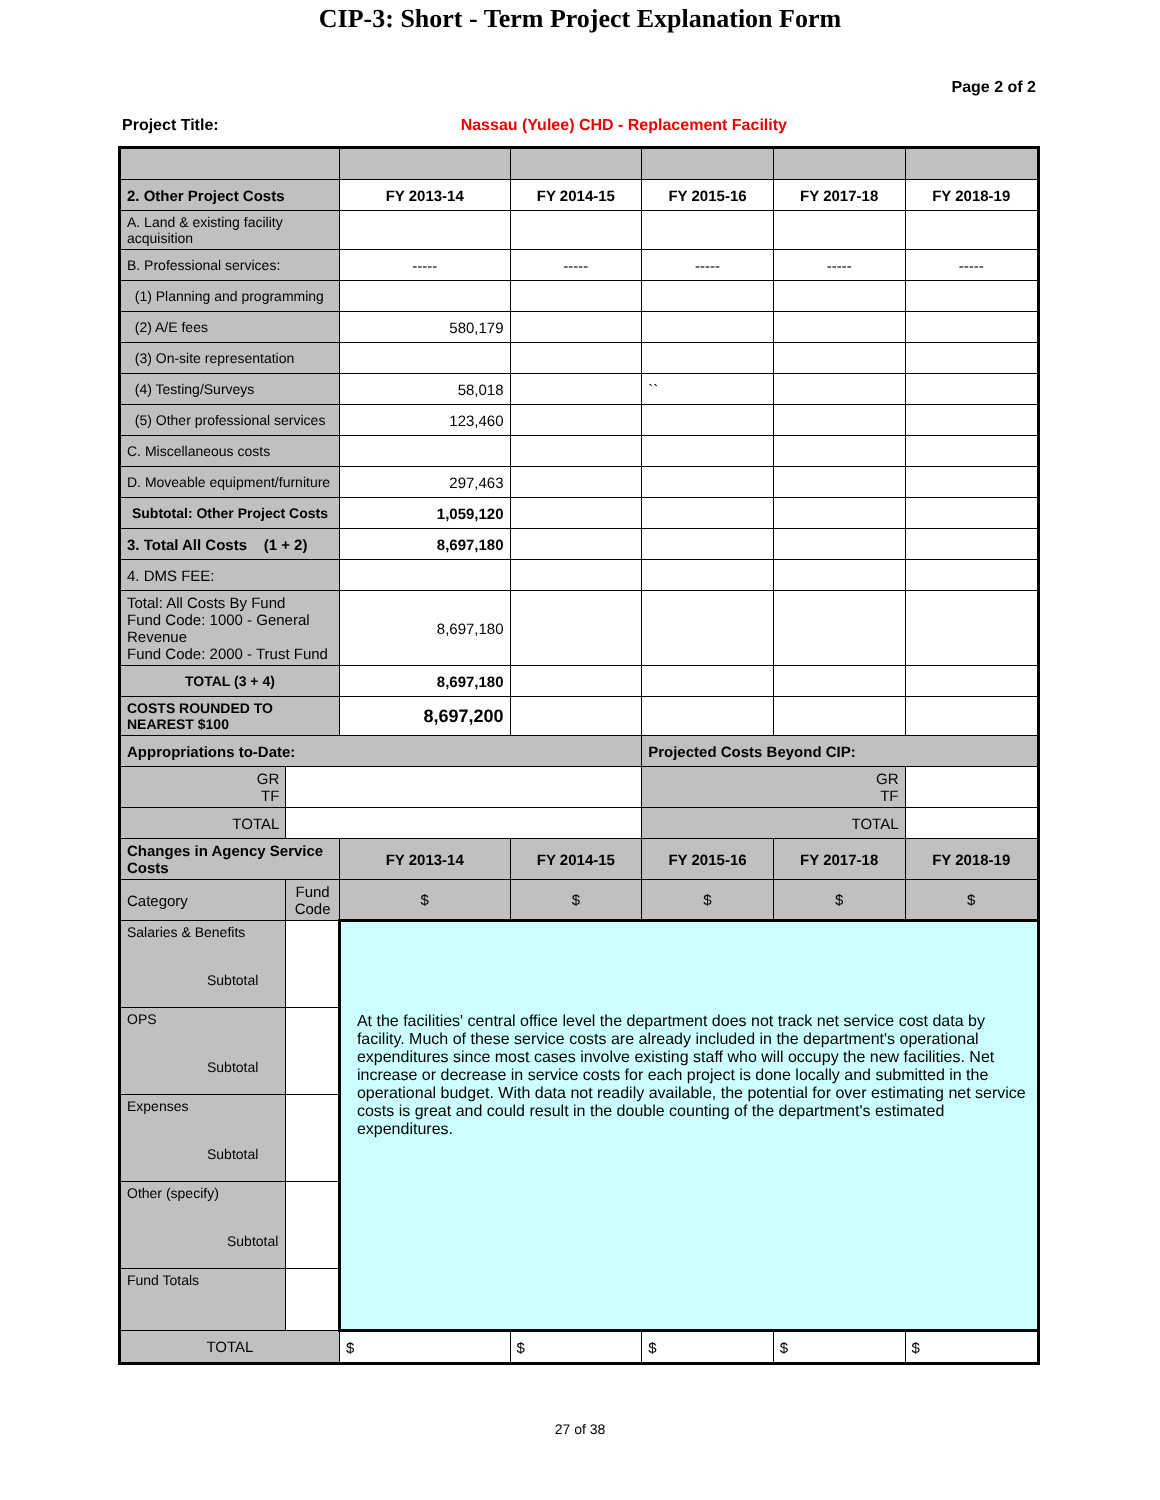CIP-3: Short - Term Project Explanation Form
Page 2 of 2
Project Title: Nassau (Yulee) CHD - Replacement Facility
| 2. Other Project Costs | | FY 2013-14 | FY 2014-15 | FY 2015-16 | FY 2017-18 | FY 2018-19 |
| --- | --- | --- | --- | --- | --- | --- |
| A. Land & existing facility acquisition | | | | | | |
| B. Professional services: | | ----- | ----- | ----- | ----- | ----- |
| (1) Planning and programming | | | | | | |
| (2) A/E fees | | 580,179 | | | | |
| (3) On-site representation | | | | | | |
| (4) Testing/Surveys | | 58,018 | | `` | | |
| (5) Other professional services | | 123,460 | | | | |
| C. Miscellaneous costs | | | | | | |
| D. Moveable equipment/furniture | | 297,463 | | | | |
| Subtotal: Other Project Costs | | 1,059,120 | | | | |
| 3. Total All Costs (1 + 2) | | 8,697,180 | | | | |
| 4. DMS FEE: | | | | | | |
| Total: All Costs By Fund Fund Code: 1000 - General Revenue Fund Code: 2000 - Trust Fund | | 8,697,180 | | | | |
| TOTAL (3 + 4) | | 8,697,180 | | | | |
| COSTS ROUNDED TO NEAREST $100 | | 8,697,200 | | | | |
| Appropriations to-Date: | | | | Projected Costs Beyond CIP: | | |
| GR TF | | | | GR TF | | |
| TOTAL | | | | TOTAL | | |
| Changes in Agency Service Costs | | FY 2013-14 | FY 2014-15 | FY 2015-16 | FY 2017-18 | FY 2018-19 |
| Category | Fund Code | $ | $ | $ | $ | $ |
| Salaries & Benefits Subtotal | | At the facilities' central office level the department does not track net service cost data by facility. Much of these service costs are already included in the department's operational expenditures since most cases involve existing staff who will occupy the new facilities. Net increase or decrease in service costs for each project is done locally and submitted in the operational budget. With data not readily available, the potential for over estimating net service costs is great and could result in the double counting of the department's estimated expenditures. | | | | |
| OPS Subtotal | | | | | | |
| Expenses Subtotal | | | | | | |
| Other (specify) Subtotal | | | | | | |
| Fund Totals | | | | | | |
| TOTAL | | $ | $ | $ | $ | $ |
27 of 38